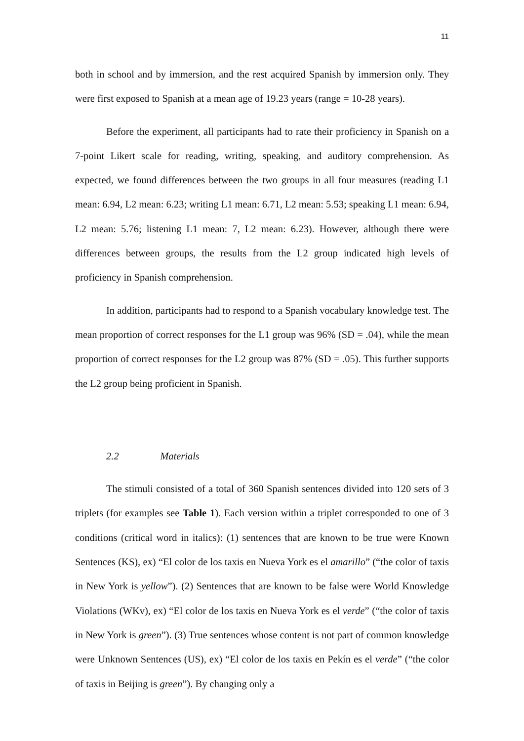11
both in school and by immersion, and the rest acquired Spanish by immersion only. They were first exposed to Spanish at a mean age of 19.23 years (range = 10-28 years).
Before the experiment, all participants had to rate their proficiency in Spanish on a 7-point Likert scale for reading, writing, speaking, and auditory comprehension. As expected, we found differences between the two groups in all four measures (reading L1 mean: 6.94, L2 mean: 6.23; writing L1 mean: 6.71, L2 mean: 5.53; speaking L1 mean: 6.94, L2 mean: 5.76; listening L1 mean: 7, L2 mean: 6.23). However, although there were differences between groups, the results from the L2 group indicated high levels of proficiency in Spanish comprehension.
In addition, participants had to respond to a Spanish vocabulary knowledge test. The mean proportion of correct responses for the L1 group was 96% (SD = .04), while the mean proportion of correct responses for the L2 group was 87% (SD = .05). This further supports the L2 group being proficient in Spanish.
2.2 Materials
The stimuli consisted of a total of 360 Spanish sentences divided into 120 sets of 3 triplets (for examples see Table 1). Each version within a triplet corresponded to one of 3 conditions (critical word in italics): (1) sentences that are known to be true were Known Sentences (KS), ex) “El color de los taxis en Nueva York es el amarillo” (“the color of taxis in New York is yellow”). (2) Sentences that are known to be false were World Knowledge Violations (WKv), ex) “El color de los taxis en Nueva York es el verde” (“the color of taxis in New York is green”). (3) True sentences whose content is not part of common knowledge were Unknown Sentences (US), ex) “El color de los taxis en Pekín es el verde” (“the color of taxis in Beijing is green”). By changing only a